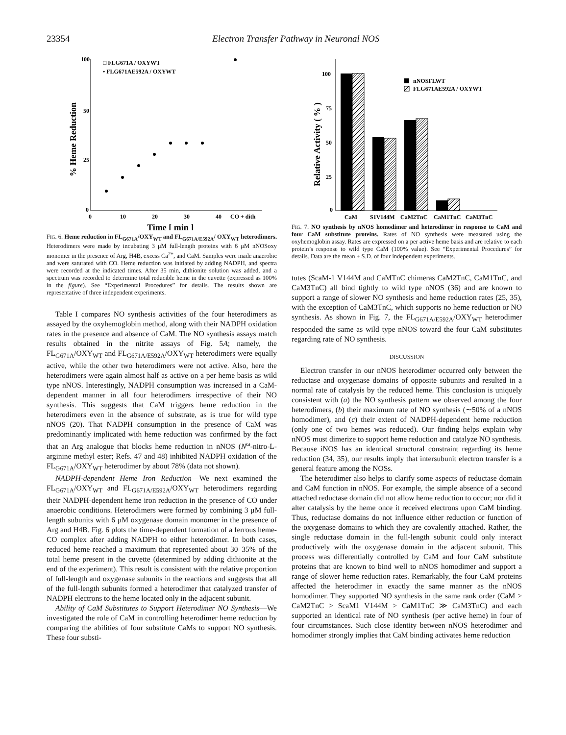23354 Electron Transfer Pathway in Neuronal NOS
100
50
25
0
0
10
20
30
40
CO + dith
□ FLG671A / OXYWT
• FLG671AE592A / OXYWT
% Heme Reduction
Time [ min ]
FIG. 6. Heme reduction in FL<sub>G671A</sub>/OXY<sub>WT</sub> and FL<sub>G671A/E592A</sub>/ OXY<sub>WT</sub> heterodimers. Heterodimers were made by incubating 3 μM full-length proteins with 6 μM nNOSoxy monomer in the presence of Arg, H4B, excess Ca<sup>2+</sup>, and CaM. Samples were made anaerobic and were saturated with CO. Heme reduction was initiated by adding NADPH, and spectra were recorded at the indicated times. After 35 min, dithionite solution was added, and a spectrum was recorded to determine total reducible heme in the cuvette (expressed as 100% in the figure). See “Experimental Procedures” for details. The results shown are representative of three independent experiments.
Table I compares NO synthesis activities of the four heterodimers as assayed by the oxyhemoglobin method, along with their NADPH oxidation rates in the presence and absence of CaM. The NO synthesis assays match results obtained in the nitrite assays of Fig. 5A; namely, the FL<sub>G671A</sub>/OXY<sub>WT</sub> and FL<sub>G671A/E592A</sub>/OXY<sub>WT</sub> heterodimers were equally active, while the other two heterodimers were not active. Also, here the heterodimers were again almost half as active on a per heme basis as wild type nNOS. Interestingly, NADPH consumption was increased in a CaM-dependent manner in all four heterodimers irrespective of their NO synthesis. This suggests that CaM triggers heme reduction in the heterodimers even in the absence of substrate, as is true for wild type nNOS (20). That NADPH consumption in the presence of CaM was predominantly implicated with heme reduction was confirmed by the fact that an Arg analogue that blocks heme reduction in nNOS (N<sup>ω</sup>-nitro-L-arginine methyl ester; Refs. 47 and 48) inhibited NADPH oxidation of the FL<sub>G671A</sub>/OXY<sub>WT</sub> heterodimer by about 78% (data not shown).
NADPH-dependent Heme Iron Reduction—We next examined the FL<sub>G671A</sub>/OXY<sub>WT</sub> and FL<sub>G671A/E592A</sub>/OXY<sub>WT</sub> heterodimers regarding their NADPH-dependent heme iron reduction in the presence of CO under anaerobic conditions. Heterodimers were formed by combining 3 μM full-length subunits with 6 μM oxygenase domain monomer in the presence of Arg and H4B. Fig. 6 plots the time-dependent formation of a ferrous heme-CO complex after adding NADPH to either heterodimer. In both cases, reduced heme reached a maximum that represented about 30–35% of the total heme present in the cuvette (determined by adding dithionite at the end of the experiment). This result is consistent with the relative proportion of full-length and oxygenase subunits in the reactions and suggests that all of the full-length subunits formed a heterodimer that catalyzed transfer of NADPH electrons to the heme located only in the adjacent subunit.
Ability of CaM Substitutes to Support Heterodimer NO Synthesis—We investigated the role of CaM in controlling heterodimer heme reduction by comparing the abilities of four substitute CaMs to support NO synthesis. These four substi-
100
75
50
25
0
nNOSFLWT
FLG671AE592A / OXYWT
Relative Activity ( % )
CaM
S1V144M
CaM2TnC
CaM1TnC
CaM3TnC
FIG. 7. NO synthesis by nNOS homodimer and heterodimer in response to CaM and four CaM substitute proteins. Rates of NO synthesis were measured using the oxyhemoglobin assay. Rates are expressed on a per active heme basis and are relative to each protein’s response to wild type CaM (100% value). See “Experimental Procedures” for details. Data are the mean ± S.D. of four independent experiments.
tutes (ScaM-1 V144M and CaMTnC chimeras CaM2TnC, CaM1TnC, and CaM3TnC) all bind tightly to wild type nNOS (36) and are known to support a range of slower NO synthesis and heme reduction rates (25, 35), with the exception of CaM3TnC, which supports no heme reduction or NO synthesis. As shown in Fig. 7, the FL<sub>G671A/E592A</sub>/OXY<sub>WT</sub> heterodimer responded the same as wild type nNOS toward the four CaM substitutes regarding rate of NO synthesis.
DISCUSSION
Electron transfer in our nNOS heterodimer occurred only between the reductase and oxygenase domains of opposite subunits and resulted in a normal rate of catalysis by the reduced heme. This conclusion is uniquely consistent with (a) the NO synthesis pattern we observed among the four heterodimers, (b) their maximum rate of NO synthesis (∼50% of a nNOS homodimer), and (c) their extent of NADPH-dependent heme reduction (only one of two hemes was reduced). Our finding helps explain why nNOS must dimerize to support heme reduction and catalyze NO synthesis. Because iNOS has an identical structural constraint regarding its heme reduction (34, 35), our results imply that intersubunit electron transfer is a general feature among the NOSs.
The heterodimer also helps to clarify some aspects of reductase domain and CaM function in nNOS. For example, the simple absence of a second attached reductase domain did not allow heme reduction to occur; nor did it alter catalysis by the heme once it received electrons upon CaM binding. Thus, reductase domains do not influence either reduction or function of the oxygenase domains to which they are covalently attached. Rather, the single reductase domain in the full-length subunit could only interact productively with the oxygenase domain in the adjacent subunit. This process was differentially controlled by CaM and four CaM substitute proteins that are known to bind well to nNOS homodimer and support a range of slower heme reduction rates. Remarkably, the four CaM proteins affected the heterodimer in exactly the same manner as the nNOS homodimer. They supported NO synthesis in the same rank order (CaM > CaM2TnC > ScaM1 V144M > CaM1TnC ≫ CaM3TnC) and each supported an identical rate of NO synthesis (per active heme) in four of four circumstances. Such close identity between nNOS heterodimer and homodimer strongly implies that CaM binding activates heme reduction